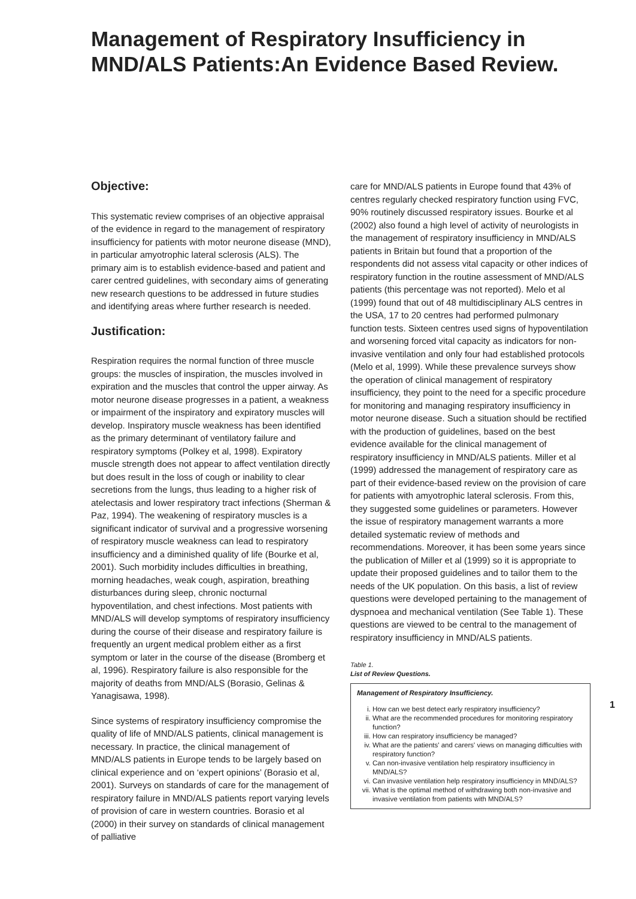Management of Respiratory Insufficiency in MND/ALS Patients:An Evidence Based Review.
Objective:
This systematic review comprises of an objective appraisal of the evidence in regard to the management of respiratory insufficiency for patients with motor neurone disease (MND), in particular amyotrophic lateral sclerosis (ALS). The primary aim is to establish evidence-based and patient and carer centred guidelines, with secondary aims of generating new research questions to be addressed in future studies and identifying areas where further research is needed.
Justification:
Respiration requires the normal function of three muscle groups: the muscles of inspiration, the muscles involved in expiration and the muscles that control the upper airway. As motor neurone disease progresses in a patient, a weakness or impairment of the inspiratory and expiratory muscles will develop. Inspiratory muscle weakness has been identified as the primary determinant of ventilatory failure and respiratory symptoms (Polkey et al, 1998). Expiratory muscle strength does not appear to affect ventilation directly but does result in the loss of cough or inability to clear secretions from the lungs, thus leading to a higher risk of atelectasis and lower respiratory tract infections (Sherman & Paz, 1994). The weakening of respiratory muscles is a significant indicator of survival and a progressive worsening of respiratory muscle weakness can lead to respiratory insufficiency and a diminished quality of life (Bourke et al, 2001). Such morbidity includes difficulties in breathing, morning headaches, weak cough, aspiration, breathing disturbances during sleep, chronic nocturnal hypoventilation, and chest infections. Most patients with MND/ALS will develop symptoms of respiratory insufficiency during the course of their disease and respiratory failure is frequently an urgent medical problem either as a first symptom or later in the course of the disease (Bromberg et al, 1996). Respiratory failure is also responsible for the majority of deaths from MND/ALS (Borasio, Gelinas & Yanagisawa, 1998).
Since systems of respiratory insufficiency compromise the quality of life of MND/ALS patients, clinical management is necessary. In practice, the clinical management of MND/ALS patients in Europe tends to be largely based on clinical experience and on ‘expert opinions’ (Borasio et al, 2001). Surveys on standards of care for the management of respiratory failure in MND/ALS patients report varying levels of provision of care in western countries. Borasio et al (2000) in their survey on standards of clinical management of palliative
care for MND/ALS patients in Europe found that 43% of centres regularly checked respiratory function using FVC, 90% routinely discussed respiratory issues. Bourke et al (2002) also found a high level of activity of neurologists in the management of respiratory insufficiency in MND/ALS patients in Britain but found that a proportion of the respondents did not assess vital capacity or other indices of respiratory function in the routine assessment of MND/ALS patients (this percentage was not reported). Melo et al (1999) found that out of 48 multidisciplinary ALS centres in the USA, 17 to 20 centres had performed pulmonary function tests. Sixteen centres used signs of hypoventilation and worsening forced vital capacity as indicators for non-invasive ventilation and only four had established protocols (Melo et al, 1999). While these prevalence surveys show the operation of clinical management of respiratory insufficiency, they point to the need for a specific procedure for monitoring and managing respiratory insufficiency in motor neurone disease. Such a situation should be rectified with the production of guidelines, based on the best evidence available for the clinical management of respiratory insufficiency in MND/ALS patients. Miller et al (1999) addressed the management of respiratory care as part of their evidence-based review on the provision of care for patients with amyotrophic lateral sclerosis. From this, they suggested some guidelines or parameters. However the issue of respiratory management warrants a more detailed systematic review of methods and recommendations. Moreover, it has been some years since the publication of Miller et al (1999) so it is appropriate to update their proposed guidelines and to tailor them to the needs of the UK population. On this basis, a list of review questions were developed pertaining to the management of dyspnoea and mechanical ventilation (See Table 1). These questions are viewed to be central to the management of respiratory insufficiency in MND/ALS patients.
Table 1.
List of Review Questions.
Management of Respiratory Insufficiency.
i. How can we best detect early respiratory insufficiency?
ii. What are the recommended procedures for monitoring respiratory function?
iii. How can respiratory insufficiency be managed?
iv. What are the patients' and carers' views on managing difficulties with respiratory function?
v. Can non-invasive ventilation help respiratory insufficiency in MND/ALS?
vi. Can invasive ventilation help respiratory insufficiency in MND/ALS?
vii. What is the optimal method of withdrawing both non-invasive and invasive ventilation from patients with MND/ALS?
1